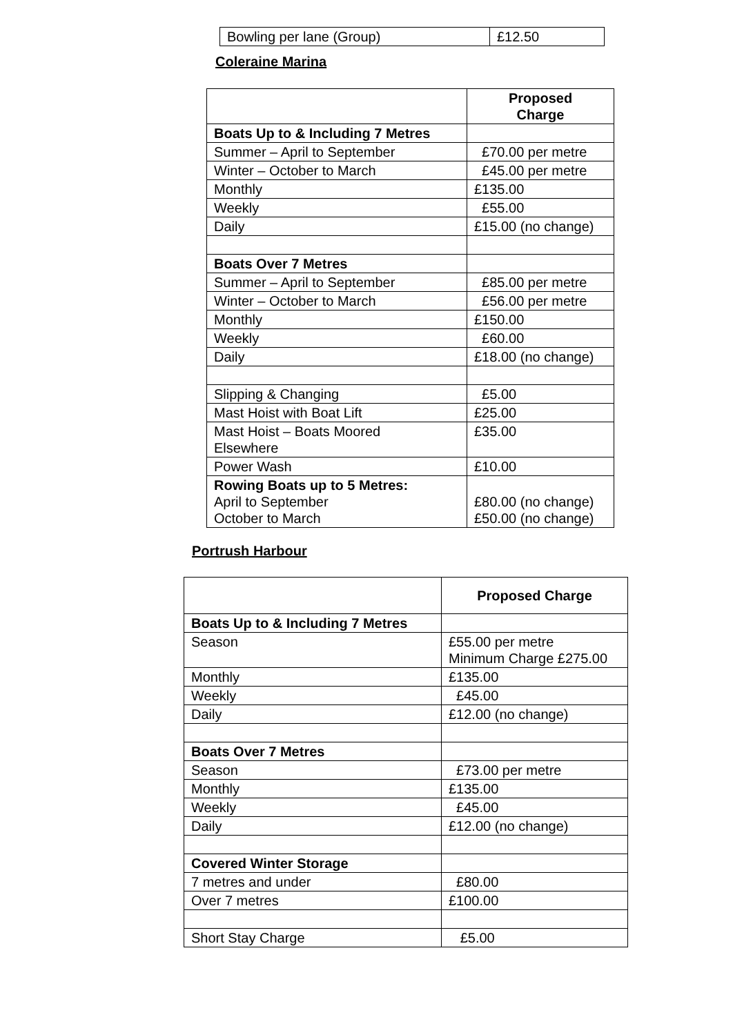| Bowling per lane (Group) | £12.50 |
Coleraine Marina
| | Proposed Charge |
| Boats Up to & Including 7 Metres | |
| Summer – April to September | £70.00 per metre |
| Winter – October to March | £45.00 per metre |
| Monthly | £135.00 |
| Weekly | £55.00 |
| Daily | £15.00 (no change) |
| Boats Over 7 Metres | |
| Summer – April to September | £85.00 per metre |
| Winter – October to March | £56.00 per metre |
| Monthly | £150.00 |
| Weekly | £60.00 |
| Daily | £18.00 (no change) |
| Slipping & Changing | £5.00 |
| Mast Hoist with Boat Lift | £25.00 |
| Mast Hoist – Boats Moored Elsewhere | £35.00 |
| Power Wash | £10.00 |
| Rowing Boats up to 5 Metres: April to September October to March | £80.00 (no change) £50.00 (no change) |
Portrush Harbour
| | Proposed Charge |
| Boats Up to & Including 7 Metres | |
| Season | £55.00 per metre Minimum Charge £275.00 |
| Monthly | £135.00 |
| Weekly | £45.00 |
| Daily | £12.00 (no change) |
| Boats Over 7 Metres | |
| Season | £73.00 per metre |
| Monthly | £135.00 |
| Weekly | £45.00 |
| Daily | £12.00 (no change) |
| Covered Winter Storage | |
| 7 metres and under | £80.00 |
| Over 7 metres | £100.00 |
| Short Stay Charge | £5.00 |